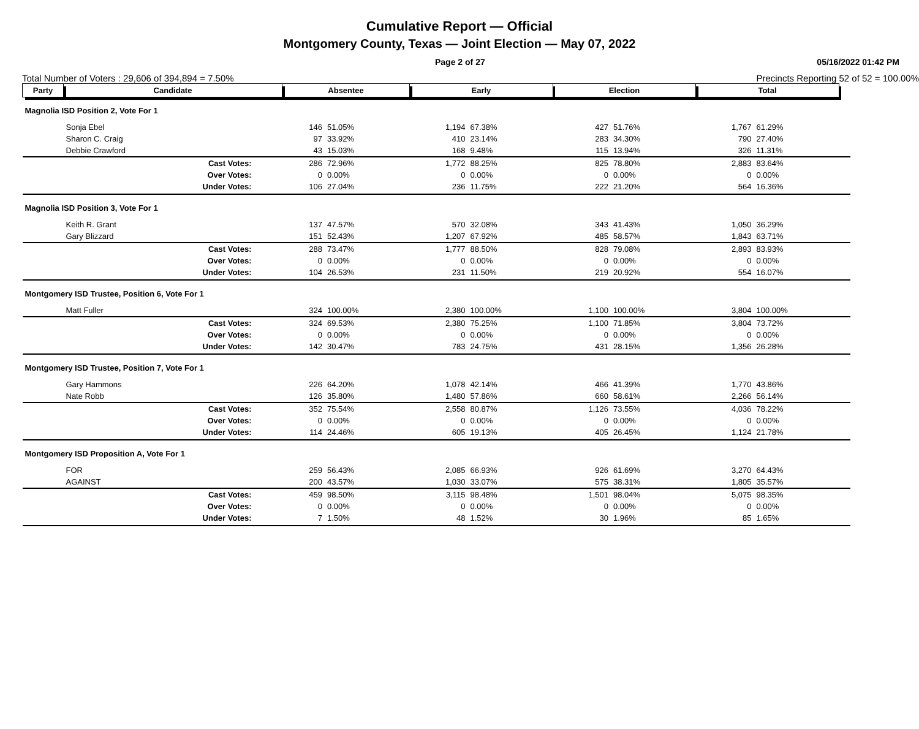Cumulative Report — Official
Montgomery County, Texas — Joint Election — May 07, 2022
Page 2 of 27 05/16/2022 01:42 PM
Total Number of Voters : 29,606 of 394,894 = 7.50% Precincts Reporting 52 of 52 = 100.00%
| Party | Candidate | Absentee | | Early | | Election | | Total | | |
| --- | --- | --- | --- | --- | --- | --- | --- | --- | --- | --- |
| Magnolia ISD Position 2, Vote For 1 | | | | | | | | | | |
| | Sonja Ebel | 146 | 51.05% | 1,194 | 67.38% | 427 | 51.76% | 1,767 | 61.29% | |
| | Sharon C. Craig | 97 | 33.92% | 410 | 23.14% | 283 | 34.30% | 790 | 27.40% | |
| | Debbie Crawford | 43 | 15.03% | 168 | 9.48% | 115 | 13.94% | 326 | 11.31% | |
| | Cast Votes: | 286 | 72.96% | 1,772 | 88.25% | 825 | 78.80% | 2,883 | 83.64% | |
| | Over Votes: | 0 | 0.00% | 0 | 0.00% | 0 | 0.00% | 0 | 0.00% | |
| | Under Votes: | 106 | 27.04% | 236 | 11.75% | 222 | 21.20% | 564 | 16.36% | |
| Magnolia ISD Position 3, Vote For 1 | | | | | | | | | | |
| | Keith R. Grant | 137 | 47.57% | 570 | 32.08% | 343 | 41.43% | 1,050 | 36.29% | |
| | Gary Blizzard | 151 | 52.43% | 1,207 | 67.92% | 485 | 58.57% | 1,843 | 63.71% | |
| | Cast Votes: | 288 | 73.47% | 1,777 | 88.50% | 828 | 79.08% | 2,893 | 83.93% | |
| | Over Votes: | 0 | 0.00% | 0 | 0.00% | 0 | 0.00% | 0 | 0.00% | |
| | Under Votes: | 104 | 26.53% | 231 | 11.50% | 219 | 20.92% | 554 | 16.07% | |
| Montgomery ISD Trustee, Position 6, Vote For 1 | | | | | | | | | | |
| | Matt Fuller | 324 | 100.00% | 2,380 | 100.00% | 1,100 | 100.00% | 3,804 | 100.00% | |
| | Cast Votes: | 324 | 69.53% | 2,380 | 75.25% | 1,100 | 71.85% | 3,804 | 73.72% | |
| | Over Votes: | 0 | 0.00% | 0 | 0.00% | 0 | 0.00% | 0 | 0.00% | |
| | Under Votes: | 142 | 30.47% | 783 | 24.75% | 431 | 28.15% | 1,356 | 26.28% | |
| Montgomery ISD Trustee, Position 7, Vote For 1 | | | | | | | | | | |
| | Gary Hammons | 226 | 64.20% | 1,078 | 42.14% | 466 | 41.39% | 1,770 | 43.86% | |
| | Nate Robb | 126 | 35.80% | 1,480 | 57.86% | 660 | 58.61% | 2,266 | 56.14% | |
| | Cast Votes: | 352 | 75.54% | 2,558 | 80.87% | 1,126 | 73.55% | 4,036 | 78.22% | |
| | Over Votes: | 0 | 0.00% | 0 | 0.00% | 0 | 0.00% | 0 | 0.00% | |
| | Under Votes: | 114 | 24.46% | 605 | 19.13% | 405 | 26.45% | 1,124 | 21.78% | |
| Montgomery ISD Proposition A, Vote For 1 | | | | | | | | | | |
| | FOR | 259 | 56.43% | 2,085 | 66.93% | 926 | 61.69% | 3,270 | 64.43% | |
| | AGAINST | 200 | 43.57% | 1,030 | 33.07% | 575 | 38.31% | 1,805 | 35.57% | |
| | Cast Votes: | 459 | 98.50% | 3,115 | 98.48% | 1,501 | 98.04% | 5,075 | 98.35% | |
| | Over Votes: | 0 | 0.00% | 0 | 0.00% | 0 | 0.00% | 0 | 0.00% | |
| | Under Votes: | 7 | 1.50% | 48 | 1.52% | 30 | 1.96% | 85 | 1.65% | |